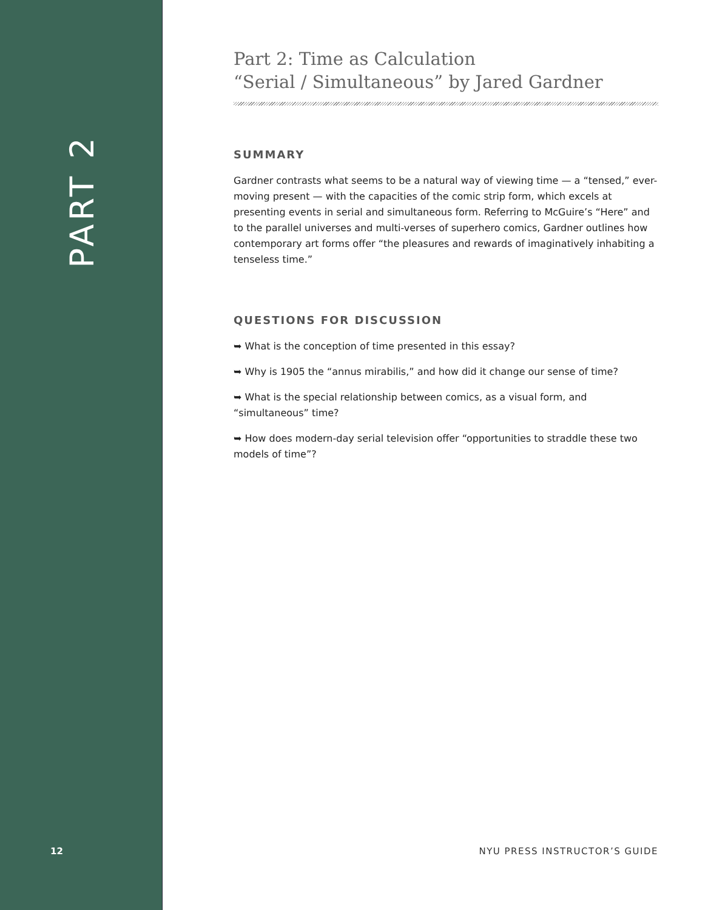PART 2
Part 2: Time as Calculation
“Serial / Simultaneous” by Jared Gardner
SUMMARY
Gardner contrasts what seems to be a natural way of viewing time — a “tensed,” ever-moving present — with the capacities of the comic strip form, which excels at presenting events in serial and simultaneous form. Referring to McGuire’s “Here” and to the parallel universes and multi-verses of superhero comics, Gardner outlines how contemporary art forms offer “the pleasures and rewards of imaginatively inhabiting a tenseless time.”
QUESTIONS FOR DISCUSSION
➥ What is the conception of time presented in this essay?
➥ Why is 1905 the “annus mirabilis,” and how did it change our sense of time?
➥ What is the special relationship between comics, as a visual form, and “simultaneous” time?
➥ How does modern-day serial television offer “opportunities to straddle these two models of time”?
12 NYU PRESS INSTRUCTOR’S GUIDE